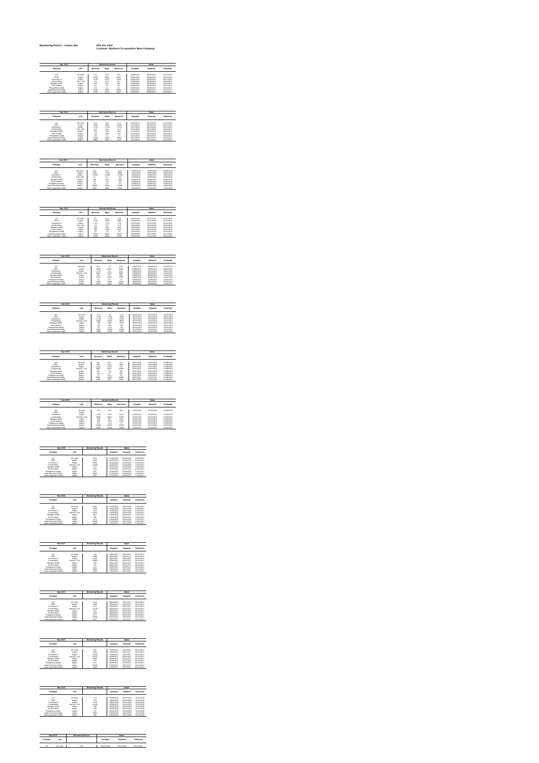Monitoring Point 5 - Casino Site EPL No. 1461
Licensee: Northern Co-operative Meat Company
| Year 2012 | | Monitoring Results | | | Dates | | |
| --- | --- | --- | --- | --- | --- | --- | --- |
| Pollutant | Unit | Minimum | Mean | Maximum | Sampled | Obtained | Published |
| pH | pH units | 10.2 | 10.4 | 10.6 | 10/05/2012 | 08/06/2012 | 10/12/2012 |
| BOD | (mg/L) | 5200 | 5900 | 6600 | 10/05/2012 | 08/06/2012 | 10/12/2012 |
| Chromium 6 | (mg/L) | <0.05 | <0.05 | <0.05 | 10/05/2012 | 08/06/2012 | 10/12/2012 |
| Conductivity | (mS / cm) | 9.4 | 10.6 | 11.7 | 10/05/2012 | 08/06/2012 | 10/12/2012 |
| Nitrogen (total) | (mg/L) | 440 | 652 | 790 | 10/05/2012 | 08/06/2012 | 10/12/2012 |
| Oil & Grease | (mg/L) | 42 | 73 | 120 | 10/05/2012 | 08/06/2012 | 10/12/2012 |
| Phosphorus (total) | (mg/L) | 9.9 | 12 | 14 | 10/05/2012 | 08/06/2012 | 10/12/2012 |
| Total Dissolved Solids | (mg/L) | 8100 | 9233 | 10800 | 10/05/2012 | 08/06/2012 | 10/12/2012 |
| Total Suspended Solids | (mg/L) | 3700 | 4500 | 5300 | 10/05/2012 | 08/06/2012 | 10/12/2012 |
| Year 2012 | | Monitoring Results | | | Dates | | |
| --- | --- | --- | --- | --- | --- | --- | --- |
| Pollutant | Unit | Minimum | Mean | Maximum | Sampled | Obtained | Published |
| pH | pH units | 11.2 | 11.3 | 11.4 | 01/11/2012 | 03/12/2012 | 10/12/2012 |
| BOD | (mg/L) | 5300 | 8567 | 11000 | 01/11/2012 | 03/12/2012 | 10/12/2012 |
| Chromium 6 | (mg/L) | < 0.01 | < 0.01 | < 0.01 | 01/11/2012 | 03/12/2012 | 10/12/2012 |
| Conductivity | (mS / cm) | 11.5 | 11.6 | 11.7 | 01/11/2012 | 03/12/2012 | 10/12/2012 |
| Nitrogen (total) | (mg/L) | 780 | 830 | 900 | 01/11/2012 | 03/12/2012 | 10/12/2012 |
| Oil & Grease | (mg/L) | 240 | 460 | 620 | 01/11/2012 | 03/12/2012 | 10/12/2012 |
| Phosphorus (total) | (mg/L) | 13 | 15 | 17 | 01/11/2012 | 03/12/2012 | 10/12/2012 |
| Total Dissolved Solids | (mg/L) | 12000 | 12667 | 13000 | 01/11/2012 | 03/12/2012 | 10/12/2012 |
| Total Suspended Solids | (mg/L) | 4900 | 5600 | 6700 | 01/11/2012 | 03/12/2012 | 10/12/2012 |
| Year 2013 | | Monitoring Results | | | Dates | | |
| --- | --- | --- | --- | --- | --- | --- | --- |
| Pollutant | Unit | Minimum | Mean | Maximum | Sampled | Obtained | Published |
| pH | pH units | 10.1 | 10.5 | 10.9 | 11/04/2013 | 20/06/2013 | 21/06/2013 |
| BOD | (mg/L) | 4100 | 7533 | 9900 | 11/04/2013 | 20/06/2013 | 21/06/2013 |
| Chromium 6 | (mg/L) | < 0.005 | < 0.005 | < 0.005 | 11/04/2013 | 20/06/2013 | 21/06/2013 |
| Conductivity | (mS / cm) | 8.7 | 9.1 | 9.6 | 11/04/2013 | 20/06/2013 | 21/06/2013 |
| Nitrogen (total) | (mg/L) | 740 | 870 | 1000 | 11/04/2013 | 20/06/2013 | 21/06/2013 |
| Oil & Grease | (mg/L) | 86 | 176 | 220 | 11/04/2013 | 20/06/2013 | 21/06/2013 |
| Phosphorus (total) | (mg/L) | 13 | 15 | 16 | 11/04/2013 | 20/06/2013 | 21/06/2013 |
| Total Dissolved Solids | (mg/L) | 10000 | 11000 | 12000 | 11/04/2013 | 20/06/2013 | 21/06/2013 |
| Total Suspended Solids | (mg/L) | 4400 | 4967 | 5500 | 11/04/2013 | 20/06/2013 | 21/06/2013 |
| Year 2013 | | Monitoring Results | | | Dates | | |
| --- | --- | --- | --- | --- | --- | --- | --- |
| Pollutant | Unit | Minimum | Mean | Maximum | Sampled | Obtained | Published |
| pH | pH units | 9.5 | 10.4 | 11.8 | 10/10/2013 | 07/11/2013 | 13/11/2013 |
| BOD | (mg/L) | 1700 | 1833 | 1900 | 10/10/2013 | 07/11/2013 | 13/11/2013 |
| Chromium 6 | (mg/L) | < 0.5 | < 0.5 | < 0.5 | 10/10/2013 | 07/11/2013 | 13/11/2013 |
| Conductivity | (mS / cm) | 5.6 | 8.7 | 11.8 | 10/10/2013 | 07/11/2013 | 13/11/2013 |
| Nitrogen (total) | (mg/L) | 550 | 833 | 1100 | 10/10/2013 | 07/11/2013 | 13/11/2013 |
| Oil & Grease | (mg/L) | 900 | 1183 | 1600 | 10/10/2013 | 07/11/2013 | 13/11/2013 |
| Phosphorus (total) | (mg/L) | 14 | 15 | 16 | 10/10/2013 | 07/11/2013 | 13/11/2013 |
| Total Dissolved Solids | (mg/L) | 10000 | 10667 | 11000 | 10/10/2013 | 07/11/2013 | 13/11/2013 |
| Total Suspended Solids | (mg/L) | 3300 | 4333 | 5200 | 10/10/2013 | 07/11/2013 | 13/11/2013 |
| Year 2014 | | Monitoring Results | | | Dates | | |
| --- | --- | --- | --- | --- | --- | --- | --- |
| Pollutant | Unit | Minimum | Mean | Maximum | Sampled | Obtained | Published |
| pH | pH units | 9.3 | 10 | 10.6 | 13/03/2014 | 03/04/2014 | 11/04/2014 |
| BOD | (mg/L) | 4300 | 4967 | 5600 | 13/03/2014 | 03/04/2014 | 11/04/2014 |
| Chromium 6 | (mg/L) | < 0.05 | 0.2 | 0.26 | 13/03/2014 | 16/04/2014 | 02/05/2014 |
| Conductivity | (microS / cm) | 4900 | 5100 | 5300 | 13/03/2014 | 03/04/2014 | 11/04/2014 |
| Nitrogen (total) | (mg/L) | 620 | 757 | 940 | 13/03/2014 | 03/04/2014 | 11/04/2014 |
| Oil & Grease | (mg/L) | 1500 | 1933 | 2700 | 13/03/2014 | 03/04/2014 | 11/04/2014 |
| Phosphorus (total) | (mg/L) | 14 | 15.7 | 17 | 13/03/2014 | 11/04/2014 | 11/04/2014 |
| Total Dissolved Solids | (mg/L) | 11000 | 11333 | 11000 | 13/03/2014 | 03/04/2014 | 11/04/2014 |
| Total Suspended Solids | (mg/L) | 4300 | 6400 | 8000 | 13/03/2014 | 03/04/2014 | 11/04/2014 |
| Year 2014 | | Monitoring Results | | | Dates | | |
| --- | --- | --- | --- | --- | --- | --- | --- |
| Pollutant | Unit | Minimum | Mean | Maximum | Sampled | Obtained | Published |
| pH | pH units | 11.7 | 12 | 12.3 | 06/11/2014 | 06/11/2014 | 20/11/2014 |
| BOD | (mg/L) | 1700 | 1733 | 1800 | 06/11/2014 | 18/11/2014 | 20/11/2014 |
| Chromium 6 | (mg/L) | < 0.05 | < 0.05 | < 0.05 | 06/11/2014 | 18/11/2014 | 20/11/2014 |
| Conductivity | (microS / cm) | 8400 | 9200 | 9800 | 06/11/2014 | 06/11/2014 | 20/11/2014 |
| Nitrogen (total) | (mg/L) | 790 | 960 | 1100 | 06/11/2014 | 18/11/2014 | 20/11/2014 |
| Oil & Grease | (mg/L) | 120 | 393 | 610 | 06/11/2014 | 18/11/2014 | 20/11/2014 |
| Phosphorus (total) | (mg/L) | 13 | 15.3 | 19 | 06/11/2014 | 18/11/2014 | 20/11/2014 |
| Total Dissolved Solids | (mg/L) | 9100 | 10033 | 11000 | 06/11/2014 | 18/11/2014 | 20/11/2014 |
| Total Suspended Solids | (mg/L) | 2800 | 3733 | 5100 | 06/11/2014 | 18/11/2014 | 20/11/2014 |
| Year 2015 | | Monitoring Results | | | Dates | | |
| --- | --- | --- | --- | --- | --- | --- | --- |
| Pollutant | Unit | Minimum | Mean | Maximum | Sampled | Obtained | Published |
| pH | pH units | 8.9 | 10.7 | 11.7 | 16/07/2015 | 22/07/2015 | 17/09/2015 |
| BOD | (mg/L) | 910 | 1047 | 1300 | 16/07/2015 | 22/07/2015 | 17/09/2015 |
| Chromium 6 | (mg/L) | <0.05 | <0.05 | <0.1 | 16/07/2015 | 22/07/2015 | 17/09/2015 |
| Conductivity | (microS / cm) | 8900 | 9267 | 10000 | 16/07/2015 | 22/07/2015 | 17/09/2015 |
| Nitrogen (total) | (mg/L) | 640 | 720 | 780 | 16/07/2015 | 22/07/2015 | 17/09/2015 |
| Oil & Grease | (mg/L) | 110 | 177 | 280 | 16/07/2015 | 22/07/2015 | 17/09/2015 |
| Phosphorus (total) | (mg/L) | 7.4 | 10.1 | 13 | 16/07/2015 | 22/07/2015 | 17/09/2015 |
| Total Dissolved Solids | (mg/L) | 9200 | 10000 | 12000 | 16/07/2015 | 22/07/2015 | 17/09/2015 |
| Total Suspended Solids | (mg/L) | 1200 | 1967 | 2500 | 16/07/2015 | 22/07/2015 | 17/09/2015 |
| Year 2015 | | Monitoring Results | | | Dates | | |
| --- | --- | --- | --- | --- | --- | --- | --- |
| Pollutant | Unit | Minimum | Mean | Maximum | Sampled | Obtained | Published |
| pH | pH units | 9.9 | 10.1 | 10.4 | 11/05/2015 | 26/11/2015 | 12/03/2016 |
| BOD | (mg/L) | | | | | | |
| Chromium 6 | (mg/L) | <0.05 | <0.05 | <0.05 | 11/05/2015 | 26/11/2015 | 12/03/2016 |
| Conductivity | (microS / cm) | 9800 | 10667 | 11000 | 11/05/2015 | 26/11/2015 | 12/03/2016 |
| Nitrogen (total) | (mg/L) | 630 | 907 | 1100 | 11/05/2015 | 26/11/2015 | 12/03/2016 |
| Oil & Grease | (mg/L) | 490 | 4163 | 8700 | 11/05/2015 | 26/11/2015 | 12/03/2016 |
| Phosphorus (total) | (mg/L) | 5.6 | 15.9 | 27 | 11/05/2015 | 26/11/2015 | 12/03/2016 |
| Total Dissolved Solids | (mg/L) | 12000 | 13667 | 16000 | 11/05/2015 | 26/11/2015 | 12/03/2016 |
| Total Suspended Solids | (mg/L) | 6600 | 11500 | 14000 | 11/05/2015 | 26/11/2015 | 12/03/2016 |
| Year 2016 | | Monitoring Results | Dates | | |
| --- | --- | --- | --- | --- | --- |
| Pollutant | Unit | | Sampled | Obtained | Published |
| pH | pH units | 8.54 | 11/04/2016 | 22/04/2016 | 27/01/2017 |
| BOD | (mg/L) | 6310 | 11/04/2016 | 22/04/2016 | 27/01/2017 |
| Chromium 6 | (mg/L) | 0.056 | 11/04/2016 | 22/04/2016 | 27/01/2017 |
| Conductivity | (microS / cm) | 12280 | 11/04/2016 | 22/04/2016 | 27/01/2017 |
| Nitrogen (total) | (mg/L) | 670 | 11/04/2016 | 22/04/2016 | 27/01/2017 |
| Oil & Grease | (mg/L) | 194 | 11/04/2016 | 22/04/2016 | 27/01/2017 |
| Phosphorus (total) | (mg/L) | 4.87 | 11/04/2016 | 22/04/2016 | 27/01/2017 |
| Total Dissolved Solids | (mg/L) | 6833 | 11/04/2016 | 22/04/2016 | 27/01/2017 |
| Total Suspended Solids | (mg/L) | 960 | 11/04/2016 | 22/04/2016 | 27/01/2017 |
| Year 2016 | | Monitoring Results | Dates | | |
| --- | --- | --- | --- | --- | --- |
| Pollutant | Unit | | Sampled | Obtained | Published |
| pH | pH units | 9.35 | 21/10/2016 | 20/11/2016 | 27/01/2017 |
| BOD | (mg/L) | 5630 | 11/04/2016 | 20/11/2016 | 27/01/2017 |
| Chromium 6 | (mg/L) | <0.1 | 11/04/2016 | 20/11/2016 | 27/01/2017 |
| Conductivity | (microS / cm) | 11650 | 11/04/2016 | 20/11/2016 | 27/01/2017 |
| Nitrogen (total) | (mg/L) | 914 | 11/04/2016 | 20/11/2016 | 27/01/2017 |
| Oil & Grease | (mg/L) | 791 | 11/04/2016 | 20/11/2016 | 27/01/2017 |
| Phosphorus (total) | (mg/L) | 14.3 | 11/04/2016 | 20/11/2016 | 27/01/2017 |
| Total Dissolved Solids | (mg/L) | 10260 | 11/04/2016 | 20/11/2016 | 27/01/2017 |
| Total Suspended Solids | (mg/L) | 3840 | 11/04/2016 | 20/11/2016 | 27/01/2017 |
| Year 2017 | | Monitoring Results | Dates | | |
| --- | --- | --- | --- | --- | --- |
| Pollutant | Unit | | Sampled | Obtained | Published |
| pH | pH units | 7.26 | 18/01/2017 | 23/11/2017 | 05/12/2017 |
| BOD | (mg/L) | 5890 | 18/01/2017 | 23/11/2017 | 05/12/2017 |
| Chromium 6 | (mg/L) | <0.05 | 18/01/2017 | 23/11/2017 | 05/12/2017 |
| Conductivity | (microS / cm) | 13960 | 18/01/2017 | 23/11/2017 | 05/12/2017 |
| Nitrogen (total) | (mg/L) | 794 | 18/01/2017 | 23/11/2017 | 05/12/2017 |
| Oil & Grease | (mg/L) | 745 | 18/01/2017 | 23/11/2017 | 05/12/2017 |
| Phosphorus (total) | (mg/L) | 12.8 | 18/01/2017 | 23/11/2017 | 05/12/2017 |
| Total Dissolved Solids | (mg/L) | 8430 | 18/01/2017 | 23/11/2017 | 05/12/2017 |
| Total Suspended Solids | (mg/L) | 3460 | 18/01/2017 | 23/11/2017 | 05/12/2017 |
| Year 2017 | | Monitoring Results | Dates | | |
| --- | --- | --- | --- | --- | --- |
| Pollutant | Unit | | Sampled | Obtained | Published |
| pH | pH units | 10.42 | 28/04/2017 | 23/11/2017 | 05/12/2017 |
| BOD | (mg/L) | 4800 | 28/04/2017 | 23/11/2017 | 05/12/2017 |
| Chromium 6 | (mg/L) | <0.5 | 28/04/2017 | 23/11/2017 | 05/12/2017 |
| Conductivity | (microS / cm) | 16740 | 28/04/2017 | 23/11/2017 | 05/12/2017 |
| Nitrogen (total) | (mg/L) | 607 | 28/04/2017 | 23/11/2017 | 05/12/2017 |
| Oil & Grease | (mg/L) | 1440 | 28/04/2017 | 23/11/2017 | 05/12/2017 |
| Phosphorus (total) | (mg/L) | 11.1 | 28/04/2017 | 23/11/2017 | 05/12/2017 |
| Total Dissolved Solids | (mg/L) | 14300 | 28/04/2017 | 23/11/2017 | 05/12/2017 |
| Total Suspended Solids | (mg/L) | 4317 | 28/04/2017 | 23/11/2017 | 05/12/2017 |
| Year 2017 | | Monitoring Results | Dates | | |
| --- | --- | --- | --- | --- | --- |
| Pollutant | Unit | | Sampled | Obtained | Published |
| pH | pH units | 7.82 | 15/08/2017 | 23/11/2017 | 05/12/2017 |
| BOD | (mg/L) | 4450 | 15/08/2017 | 23/11/2017 | 05/12/2017 |
| Chromium 6 | (mg/L) | <0.005 | 15/08/2017 | 23/11/2017 | 05/12/2017 |
| Conductivity | (microS / cm) | 16370 | 15/08/2017 | 23/11/2017 | 05/12/2017 |
| Nitrogen (total) | (mg/L) | 1030 | 15/08/2017 | 23/11/2017 | 05/12/2017 |
| Oil & Grease | (mg/L) | 750 | 15/08/2017 | 23/11/2017 | 05/12/2017 |
| Phosphorus (total) | (mg/L) | 14.1 | 15/08/2017 | 23/11/2017 | 05/12/2017 |
| Total Dissolved Solids | (mg/L) | 10460 | 15/08/2017 | 23/11/2017 | 05/12/2017 |
| Total Suspended Solids | (mg/L) | 3600 | 15/08/2017 | 23/11/2017 | 05/12/2017 |
| Year 2018 | | Monitoring Results | Dates | | |
| --- | --- | --- | --- | --- | --- |
| Pollutant | Unit | | Sampled | Obtained | Published |
| pH | pH units | 7.12 | 29/03/2018 | 20/11/2018 | 26/11/2018 |
| BOD | (mg/L) | 1701 | 29/03/2018 | 20/11/2018 | 26/11/2018 |
| Chromium 6 | (mg/L) | <0.05 | 29/03/2018 | 20/11/2018 | 26/11/2018 |
| Conductivity | (microS / cm) | 11440 | 29/03/2018 | 20/11/2018 | 26/11/2018 |
| Nitrogen (total) | (mg/L) | 138 | 29/03/2018 | 20/11/2018 | 26/11/2018 |
| Oil & Grease | (mg/L) | 223 | 29/03/2018 | 20/11/2018 | 26/11/2018 |
| Phosphorus (total) | (mg/L) | 6.3 | 29/03/2018 | 20/11/2018 | 26/11/2018 |
| Total Dissolved Solids | (mg/L) | 6582 | 29/03/2018 | 20/11/2018 | 26/11/2018 |
| Total Suspended Solids | (mg/L) | 535 | 29/03/2018 | 20/11/2018 | 26/11/2018 |
| Year 2018 | | Monitoring Results | Dates | | |
| --- | --- | --- | --- | --- | --- |
| Pollutant | Unit | | Sampled | Obtained | Published |
| pH | pH units | 6.82 | 06/07/2018 | 20/11/2018 | 26/11/2018 |